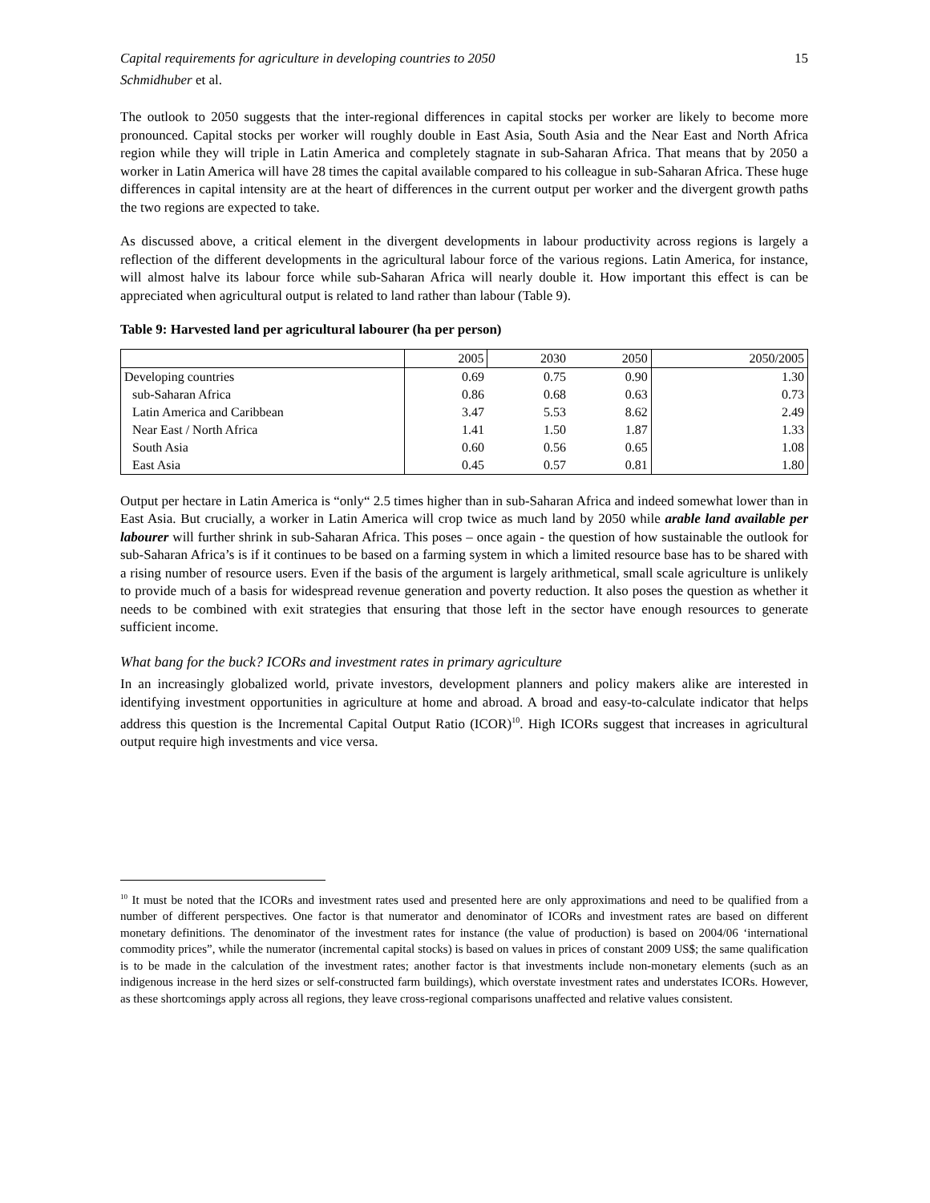Capital requirements for agriculture in developing countries to 2050 15
Schmidhuber et al.
The outlook to 2050 suggests that the inter-regional differences in capital stocks per worker are likely to become more pronounced. Capital stocks per worker will roughly double in East Asia, South Asia and the Near East and North Africa region while they will triple in Latin America and completely stagnate in sub-Saharan Africa. That means that by 2050 a worker in Latin America will have 28 times the capital available compared to his colleague in sub-Saharan Africa. These huge differences in capital intensity are at the heart of differences in the current output per worker and the divergent growth paths the two regions are expected to take.
As discussed above, a critical element in the divergent developments in labour productivity across regions is largely a reflection of the different developments in the agricultural labour force of the various regions. Latin America, for instance, will almost halve its labour force while sub-Saharan Africa will nearly double it. How important this effect is can be appreciated when agricultural output is related to land rather than labour (Table 9).
Table 9: Harvested land per agricultural labourer (ha per person)
| | 2005 | 2030 | 2050 | 2050/2005 |
| --- | --- | --- | --- | --- |
| Developing countries | 0.69 | 0.75 | 0.90 | 1.30 |
| sub-Saharan Africa | 0.86 | 0.68 | 0.63 | 0.73 |
| Latin America and Caribbean | 3.47 | 5.53 | 8.62 | 2.49 |
| Near East / North Africa | 1.41 | 1.50 | 1.87 | 1.33 |
| South Asia | 0.60 | 0.56 | 0.65 | 1.08 |
| East Asia | 0.45 | 0.57 | 0.81 | 1.80 |
Output per hectare in Latin America is “only“ 2.5 times higher than in sub-Saharan Africa and indeed somewhat lower than in East Asia. But crucially, a worker in Latin America will crop twice as much land by 2050 while arable land available per labourer will further shrink in sub-Saharan Africa. This poses – once again - the question of how sustainable the outlook for sub-Saharan Africa’s is if it continues to be based on a farming system in which a limited resource base has to be shared with a rising number of resource users. Even if the basis of the argument is largely arithmetical, small scale agriculture is unlikely to provide much of a basis for widespread revenue generation and poverty reduction. It also poses the question as whether it needs to be combined with exit strategies that ensuring that those left in the sector have enough resources to generate sufficient income.
What bang for the buck? ICORs and investment rates in primary agriculture
In an increasingly globalized world, private investors, development planners and policy makers alike are interested in identifying investment opportunities in agriculture at home and abroad. A broad and easy-to-calculate indicator that helps address this question is the Incremental Capital Output Ratio (ICOR)<sup>10</sup>. High ICORs suggest that increases in agricultural output require high investments and vice versa.
<sup>10</sup> It must be noted that the ICORs and investment rates used and presented here are only approximations and need to be qualified from a number of different perspectives. One factor is that numerator and denominator of ICORs and investment rates are based on different monetary definitions. The denominator of the investment rates for instance (the value of production) is based on 2004/06 ‘international commodity prices”, while the numerator (incremental capital stocks) is based on values in prices of constant 2009 US$; the same qualification is to be made in the calculation of the investment rates; another factor is that investments include non-monetary elements (such as an indigenous increase in the herd sizes or self-constructed farm buildings), which overstate investment rates and understates ICORs. However, as these shortcomings apply across all regions, they leave cross-regional comparisons unaffected and relative values consistent.